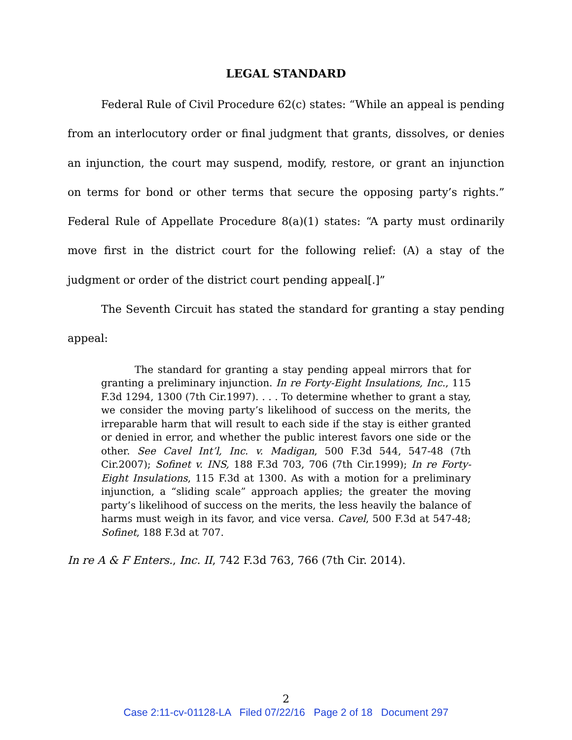LEGAL STANDARD
Federal Rule of Civil Procedure 62(c) states: “While an appeal is pending from an interlocutory order or final judgment that grants, dissolves, or denies an injunction, the court may suspend, modify, restore, or grant an injunction on terms for bond or other terms that secure the opposing party’s rights.” Federal Rule of Appellate Procedure 8(a)(1) states: “A party must ordinarily move first in the district court for the following relief: (A) a stay of the judgment or order of the district court pending appeal[.]”
The Seventh Circuit has stated the standard for granting a stay pending appeal:
The standard for granting a stay pending appeal mirrors that for granting a preliminary injunction. In re Forty-Eight Insulations, Inc., 115 F.3d 1294, 1300 (7th Cir.1997). . . . To determine whether to grant a stay, we consider the moving party’s likelihood of success on the merits, the irreparable harm that will result to each side if the stay is either granted or denied in error, and whether the public interest favors one side or the other. See Cavel Int’l, Inc. v. Madigan, 500 F.3d 544, 547-48 (7th Cir.2007); Sofinet v. INS, 188 F.3d 703, 706 (7th Cir.1999); In re Forty-Eight Insulations, 115 F.3d at 1300. As with a motion for a preliminary injunction, a “sliding scale” approach applies; the greater the moving party’s likelihood of success on the merits, the less heavily the balance of harms must weigh in its favor, and vice versa. Cavel, 500 F.3d at 547-48; Sofinet, 188 F.3d at 707.
In re A & F Enters., Inc. II, 742 F.3d 763, 766 (7th Cir. 2014).
2
Case 2:11-cv-01128-LA Filed 07/22/16 Page 2 of 18 Document 297